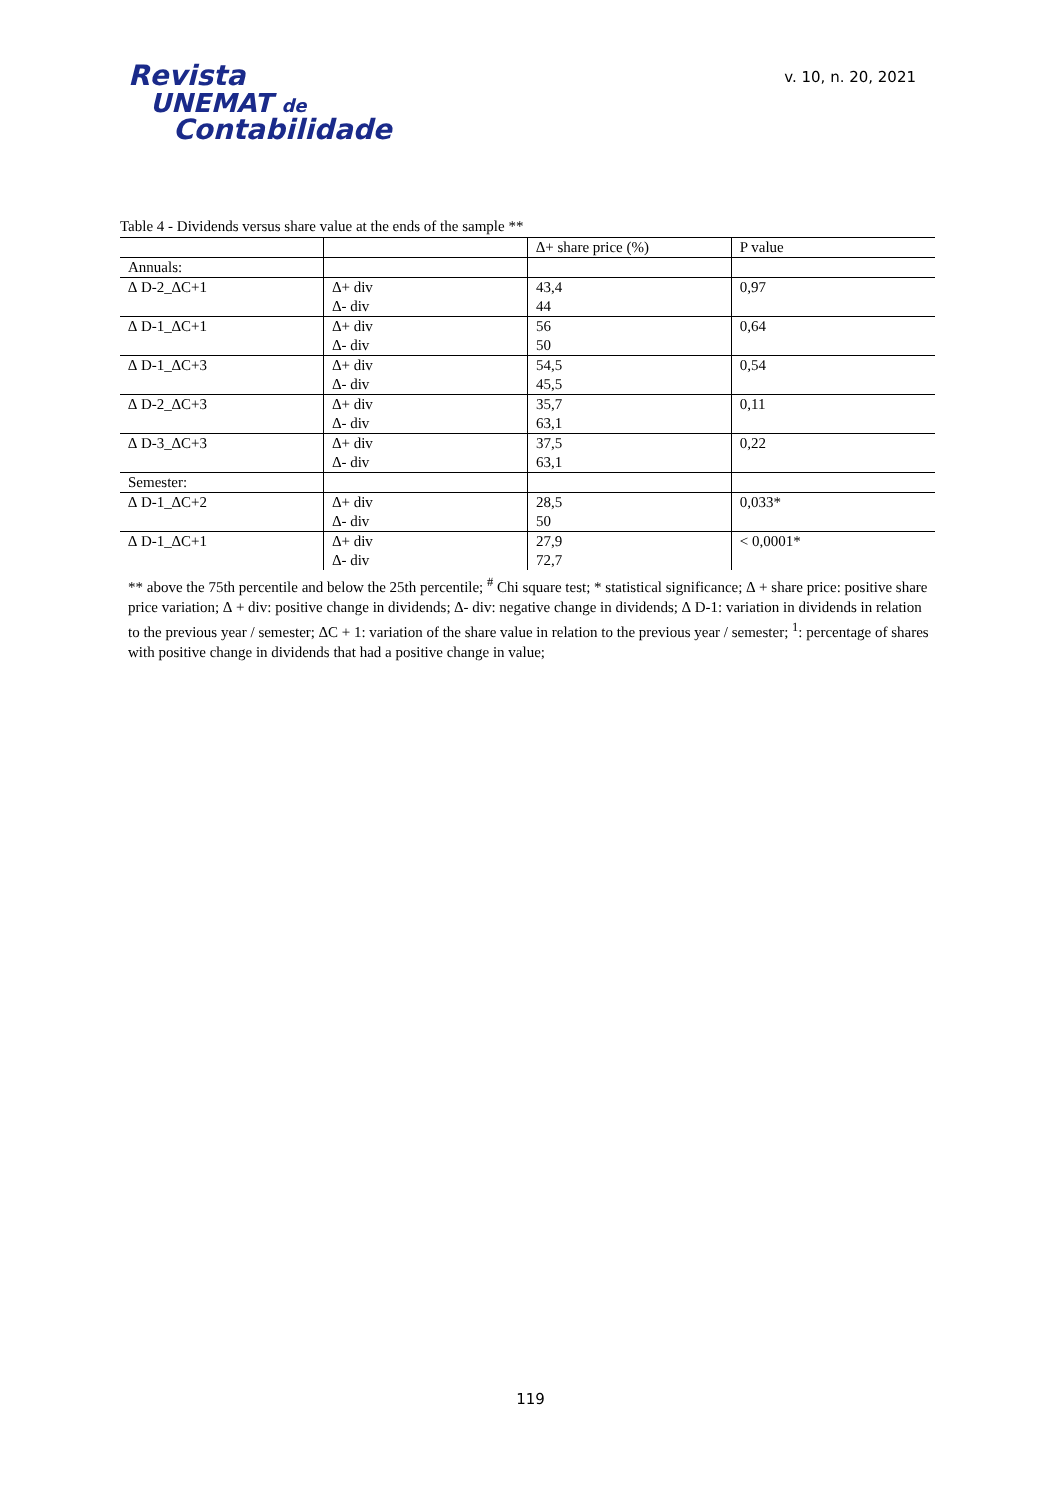Revista
UNEMAT de
Contabilidade
v. 10, n. 20, 2021
Table 4 - Dividends versus share value at the ends of the sample **
| | | ∆+ share price (%) | P value |
| --- | --- | --- | --- |
| Annuals: | | | |
| ∆ D-2_∆C+1 | ∆+ div | 43,4 | 0,97 |
| | ∆- div | 44 | |
| ∆ D-1_∆C+1 | ∆+ div | 56 | 0,64 |
| | ∆- div | 50 | |
| ∆ D-1_∆C+3 | ∆+ div | 54,5 | 0,54 |
| | ∆- div | 45,5 | |
| ∆ D-2_∆C+3 | ∆+ div | 35,7 | 0,11 |
| | ∆- div | 63,1 | |
| ∆ D-3_∆C+3 | ∆+ div | 37,5 | 0,22 |
| | ∆- div | 63,1 | |
| Semester: | | | |
| ∆ D-1_∆C+2 | ∆+ div | 28,5 | 0,033* |
| | ∆- div | 50 | |
| ∆ D-1_∆C+1 | ∆+ div | 27,9 | < 0,0001* |
| | ∆- div | 72,7 | |
** above the 75th percentile and below the 25th percentile; <sup>#</sup> Chi square test; * statistical significance; ∆ + share price: positive share price variation; ∆ + div: positive change in dividends; ∆- div: negative change in dividends; ∆ D-1: variation in dividends in relation to the previous year / semester; ∆C + 1: variation of the share value in relation to the previous year / semester; <sup>1</sup>: percentage of shares with positive change in dividends that had a positive change in value;
119